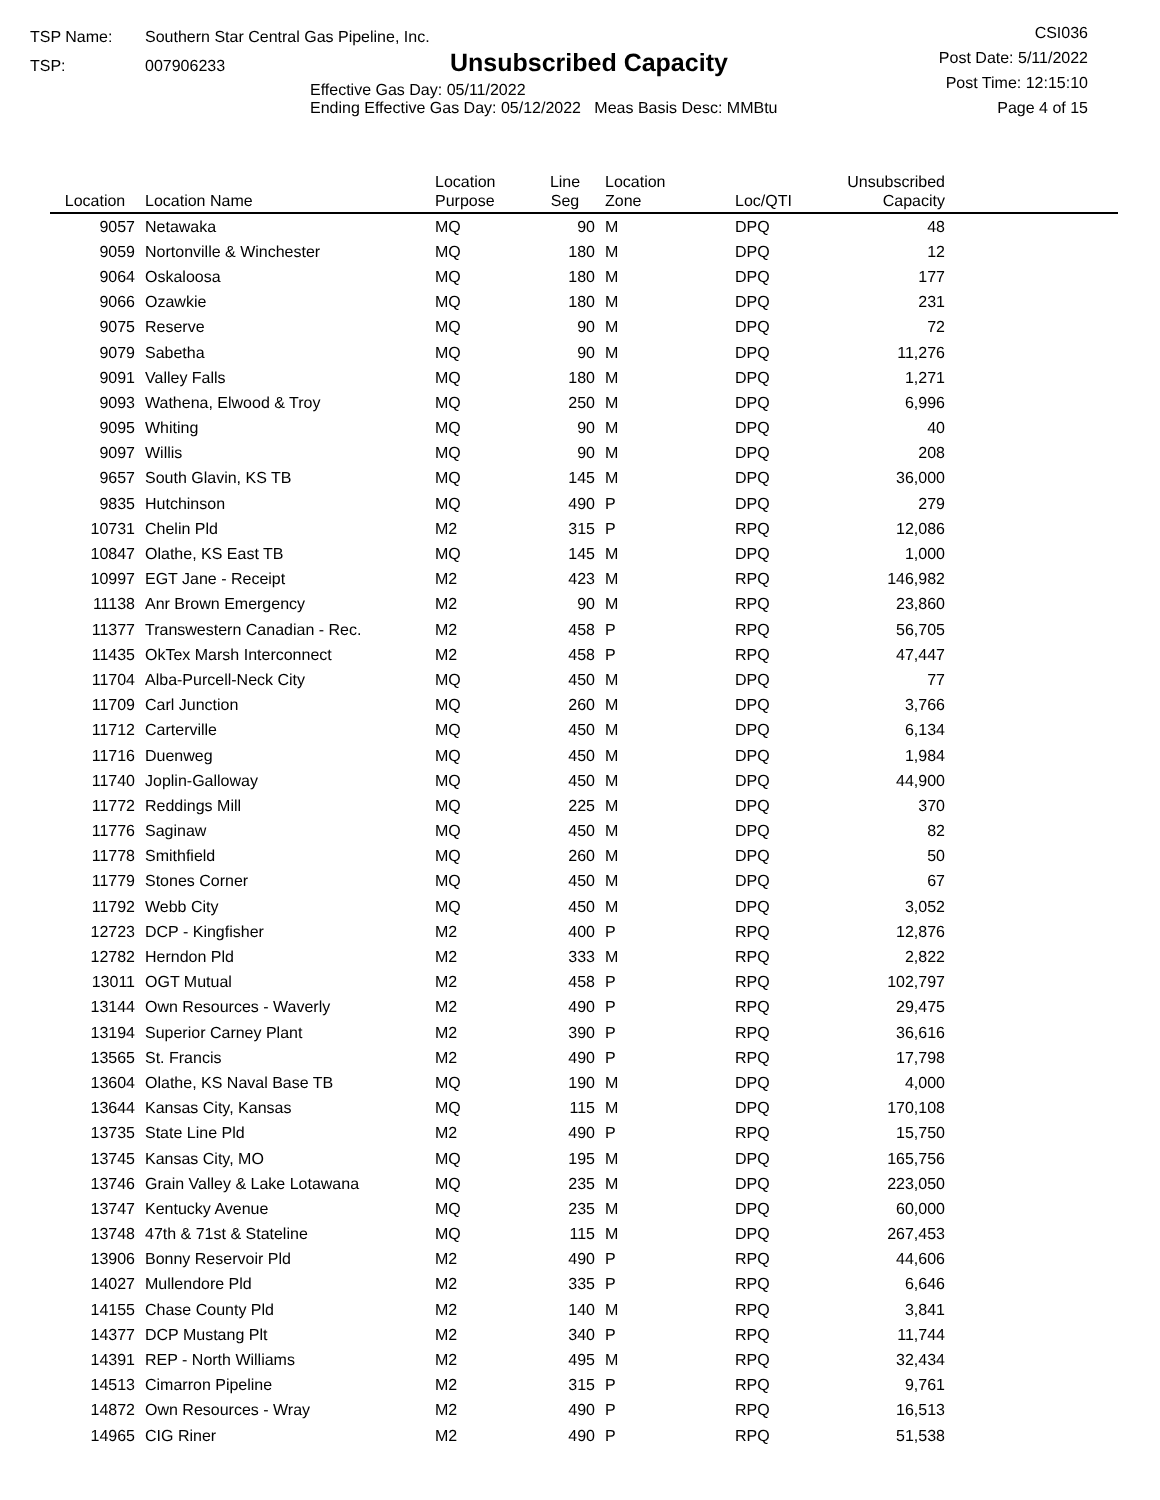TSP Name: Southern Star Central Gas Pipeline, Inc.
TSP: 007906233
Unsubscribed Capacity
Effective Gas Day: 05/11/2022
Ending Effective Gas Day: 05/12/2022 Meas Basis Desc: MMBtu
CSI036
Post Date: 5/11/2022
Post Time: 12:15:10
Page 4 of 15
| Location | Location Name | Location Purpose | Line Seg | Location Zone | Loc/QTI | Unsubscribed Capacity | |
| --- | --- | --- | --- | --- | --- | --- | --- |
| 9057 | Netawaka | MQ | 90 | M | DPQ | 48 | |
| 9059 | Nortonville & Winchester | MQ | 180 | M | DPQ | 12 | |
| 9064 | Oskaloosa | MQ | 180 | M | DPQ | 177 | |
| 9066 | Ozawkie | MQ | 180 | M | DPQ | 231 | |
| 9075 | Reserve | MQ | 90 | M | DPQ | 72 | |
| 9079 | Sabetha | MQ | 90 | M | DPQ | 11,276 | |
| 9091 | Valley Falls | MQ | 180 | M | DPQ | 1,271 | |
| 9093 | Wathena, Elwood & Troy | MQ | 250 | M | DPQ | 6,996 | |
| 9095 | Whiting | MQ | 90 | M | DPQ | 40 | |
| 9097 | Willis | MQ | 90 | M | DPQ | 208 | |
| 9657 | South Glavin, KS TB | MQ | 145 | M | DPQ | 36,000 | |
| 9835 | Hutchinson | MQ | 490 | P | DPQ | 279 | |
| 10731 | Chelin Pld | M2 | 315 | P | RPQ | 12,086 | |
| 10847 | Olathe, KS East TB | MQ | 145 | M | DPQ | 1,000 | |
| 10997 | EGT Jane - Receipt | M2 | 423 | M | RPQ | 146,982 | |
| 11138 | Anr Brown Emergency | M2 | 90 | M | RPQ | 23,860 | |
| 11377 | Transwestern Canadian - Rec. | M2 | 458 | P | RPQ | 56,705 | |
| 11435 | OkTex Marsh Interconnect | M2 | 458 | P | RPQ | 47,447 | |
| 11704 | Alba-Purcell-Neck City | MQ | 450 | M | DPQ | 77 | |
| 11709 | Carl Junction | MQ | 260 | M | DPQ | 3,766 | |
| 11712 | Carterville | MQ | 450 | M | DPQ | 6,134 | |
| 11716 | Duenweg | MQ | 450 | M | DPQ | 1,984 | |
| 11740 | Joplin-Galloway | MQ | 450 | M | DPQ | 44,900 | |
| 11772 | Reddings Mill | MQ | 225 | M | DPQ | 370 | |
| 11776 | Saginaw | MQ | 450 | M | DPQ | 82 | |
| 11778 | Smithfield | MQ | 260 | M | DPQ | 50 | |
| 11779 | Stones Corner | MQ | 450 | M | DPQ | 67 | |
| 11792 | Webb City | MQ | 450 | M | DPQ | 3,052 | |
| 12723 | DCP - Kingfisher | M2 | 400 | P | RPQ | 12,876 | |
| 12782 | Herndon Pld | M2 | 333 | M | RPQ | 2,822 | |
| 13011 | OGT Mutual | M2 | 458 | P | RPQ | 102,797 | |
| 13144 | Own Resources - Waverly | M2 | 490 | P | RPQ | 29,475 | |
| 13194 | Superior Carney Plant | M2 | 390 | P | RPQ | 36,616 | |
| 13565 | St. Francis | M2 | 490 | P | RPQ | 17,798 | |
| 13604 | Olathe, KS Naval Base TB | MQ | 190 | M | DPQ | 4,000 | |
| 13644 | Kansas City, Kansas | MQ | 115 | M | DPQ | 170,108 | |
| 13735 | State Line Pld | M2 | 490 | P | RPQ | 15,750 | |
| 13745 | Kansas City, MO | MQ | 195 | M | DPQ | 165,756 | |
| 13746 | Grain Valley & Lake Lotawana | MQ | 235 | M | DPQ | 223,050 | |
| 13747 | Kentucky Avenue | MQ | 235 | M | DPQ | 60,000 | |
| 13748 | 47th & 71st & Stateline | MQ | 115 | M | DPQ | 267,453 | |
| 13906 | Bonny Reservoir Pld | M2 | 490 | P | RPQ | 44,606 | |
| 14027 | Mullendore Pld | M2 | 335 | P | RPQ | 6,646 | |
| 14155 | Chase County Pld | M2 | 140 | M | RPQ | 3,841 | |
| 14377 | DCP Mustang Plt | M2 | 340 | P | RPQ | 11,744 | |
| 14391 | REP - North Williams | M2 | 495 | M | RPQ | 32,434 | |
| 14513 | Cimarron Pipeline | M2 | 315 | P | RPQ | 9,761 | |
| 14872 | Own Resources - Wray | M2 | 490 | P | RPQ | 16,513 | |
| 14965 | CIG Riner | M2 | 490 | P | RPQ | 51,538 | |